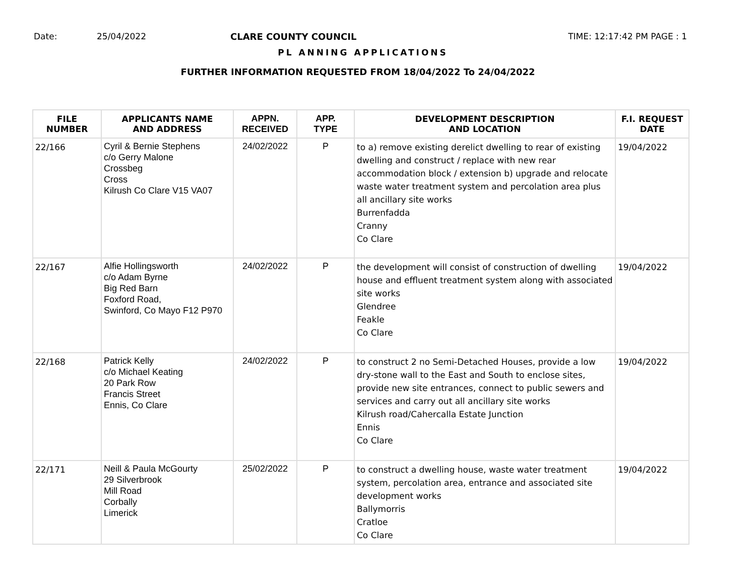Date: 25/04/2022 CLARE COUNTY COUNCIL TIME: 12:17:42 PM PAGE : 1
PL ANNING APPLICATIONS
FURTHER INFORMATION REQUESTED FROM 18/04/2022 To 24/04/2022
| FILE NUMBER | APPLICANTS NAME AND ADDRESS | APPN. RECEIVED | APP. TYPE | DEVELOPMENT DESCRIPTION AND LOCATION | F.I. REQUEST DATE |
| --- | --- | --- | --- | --- | --- |
| 22/166 | Cyril & Bernie Stephens c/o Gerry Malone Crossbeg Cross Kilrush Co Clare V15 VA07 | 24/02/2022 | P | to a) remove existing derelict dwelling to rear of existing dwelling and construct / replace with new rear accommodation block / extension b) upgrade and relocate waste water treatment system and percolation area plus all ancillary site works Burrenfadda Cranny Co Clare | 19/04/2022 |
| 22/167 | Alfie Hollingsworth c/o Adam Byrne Big Red Barn Foxford Road, Swinford, Co Mayo F12 P970 | 24/02/2022 | P | the development will consist of construction of dwelling house and effluent treatment system along with associated site works Glendree Feakle Co Clare | 19/04/2022 |
| 22/168 | Patrick Kelly c/o Michael Keating 20 Park Row Francis Street Ennis, Co Clare | 24/02/2022 | P | to construct 2 no Semi-Detached Houses, provide a low dry-stone wall to the East and South to enclose sites, provide new site entrances, connect to public sewers and services and carry out all ancillary site works Kilrush road/Cahercalla Estate Junction Ennis Co Clare | 19/04/2022 |
| 22/171 | Neill & Paula McGourty 29 Silverbrook Mill Road Corbally Limerick | 25/02/2022 | P | to construct a dwelling house, waste water treatment system, percolation area, entrance and associated site development works Ballymorris Cratloe Co Clare | 19/04/2022 |